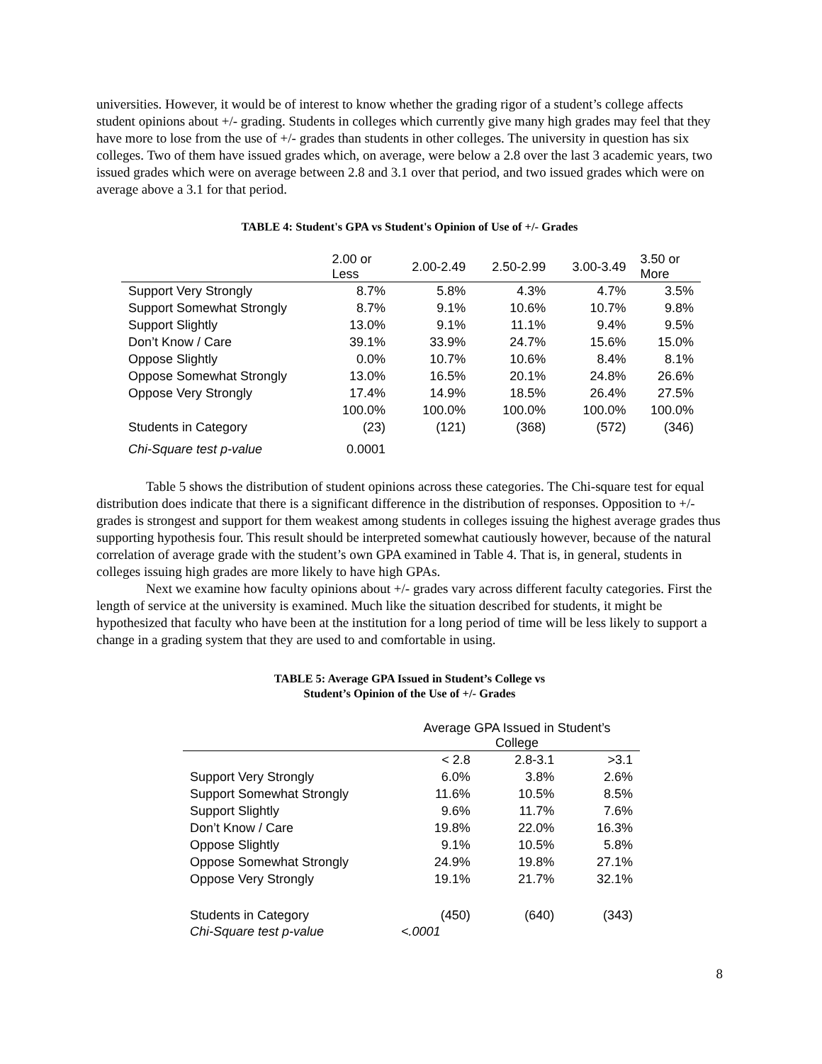universities. However, it would be of interest to know whether the grading rigor of a student’s college affects student opinions about +/- grading. Students in colleges which currently give many high grades may feel that they have more to lose from the use of +/- grades than students in other colleges. The university in question has six colleges. Two of them have issued grades which, on average, were below a 2.8 over the last 3 academic years, two issued grades which were on average between 2.8 and 3.1 over that period, and two issued grades which were on average above a 3.1 for that period.
TABLE 4: Student's GPA vs Student's Opinion of Use of +/- Grades
| | 2.00 or Less | 2.00-2.49 | 2.50-2.99 | 3.00-3.49 | 3.50 or More |
| --- | --- | --- | --- | --- | --- |
| Support Very Strongly | 8.7% | 5.8% | 4.3% | 4.7% | 3.5% |
| Support Somewhat Strongly | 8.7% | 9.1% | 10.6% | 10.7% | 9.8% |
| Support Slightly | 13.0% | 9.1% | 11.1% | 9.4% | 9.5% |
| Don’t Know / Care | 39.1% | 33.9% | 24.7% | 15.6% | 15.0% |
| Oppose Slightly | 0.0% | 10.7% | 10.6% | 8.4% | 8.1% |
| Oppose Somewhat Strongly | 13.0% | 16.5% | 20.1% | 24.8% | 26.6% |
| Oppose Very Strongly | 17.4% | 14.9% | 18.5% | 26.4% | 27.5% |
| | 100.0% | 100.0% | 100.0% | 100.0% | 100.0% |
| Students in Category | (23) | (121) | (368) | (572) | (346) |
| Chi-Square test p-value | 0.0001 | | | | |
Table 5 shows the distribution of student opinions across these categories. The Chi-square test for equal distribution does indicate that there is a significant difference in the distribution of responses. Opposition to +/- grades is strongest and support for them weakest among students in colleges issuing the highest average grades thus supporting hypothesis four. This result should be interpreted somewhat cautiously however, because of the natural correlation of average grade with the student’s own GPA examined in Table 4. That is, in general, students in colleges issuing high grades are more likely to have high GPAs.
Next we examine how faculty opinions about +/- grades vary across different faculty categories. First the length of service at the university is examined. Much like the situation described for students, it might be hypothesized that faculty who have been at the institution for a long period of time will be less likely to support a change in a grading system that they are used to and comfortable in using.
TABLE 5: Average GPA Issued in Student’s College vs
Student’s Opinion of the Use of +/- Grades
| | Average GPA Issued in Student’s College | | |
| --- | --- | --- | --- |
| | < 2.8 | 2.8-3.1 | >3.1 |
| Support Very Strongly | 6.0% | 3.8% | 2.6% |
| Support Somewhat Strongly | 11.6% | 10.5% | 8.5% |
| Support Slightly | 9.6% | 11.7% | 7.6% |
| Don’t Know / Care | 19.8% | 22.0% | 16.3% |
| Oppose Slightly | 9.1% | 10.5% | 5.8% |
| Oppose Somewhat Strongly | 24.9% | 19.8% | 27.1% |
| Oppose Very Strongly | 19.1% | 21.7% | 32.1% |
| Students in Category | (450) | (640) | (343) |
| Chi-Square test p-value | <.0001 | | |
8